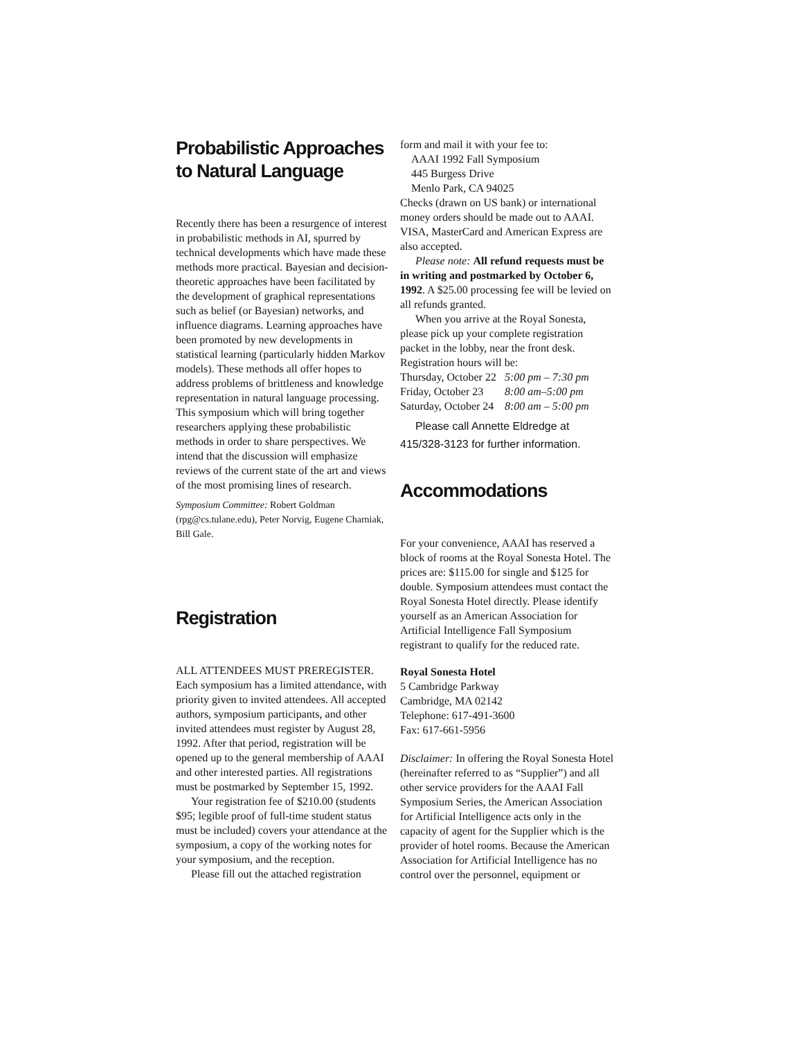Probabilistic Approaches to Natural Language
Recently there has been a resurgence of interest in probabilistic methods in AI, spurred by technical developments which have made these methods more practical. Bayesian and decision-theoretic approaches have been facilitated by the development of graphical representations such as belief (or Bayesian) networks, and influence diagrams. Learning approaches have been promoted by new developments in statistical learning (particularly hidden Markov models). These methods all offer hopes to address problems of brittleness and knowledge representation in natural language processing. This symposium which will bring together researchers applying these probabilistic methods in order to share perspectives. We intend that the discussion will emphasize reviews of the current state of the art and views of the most promising lines of research.
Symposium Committee: Robert Goldman (rpg@cs.tulane.edu), Peter Norvig, Eugene Charniak, Bill Gale.
Registration
ALL ATTENDEES MUST PREREGISTER. Each symposium has a limited attendance, with priority given to invited attendees. All accepted authors, symposium participants, and other invited attendees must register by August 28, 1992. After that period, registration will be opened up to the general membership of AAAI and other interested parties. All registrations must be postmarked by September 15, 1992.
Your registration fee of $210.00 (students $95; legible proof of full-time student status must be included) covers your attendance at the symposium, a copy of the working notes for your symposium, and the reception.
Please fill out the attached registration
form and mail it with your fee to:
AAAI 1992 Fall Symposium
445 Burgess Drive
Menlo Park, CA 94025
Checks (drawn on US bank) or international money orders should be made out to AAAI. VISA, MasterCard and American Express are also accepted.
Please note: All refund requests must be in writing and postmarked by October 6, 1992. A $25.00 processing fee will be levied on all refunds granted.
When you arrive at the Royal Sonesta, please pick up your complete registration packet in the lobby, near the front desk. Registration hours will be:
| Thursday, October 22 | 5:00 pm – 7:30 pm |
| Friday, October 23 | 8:00 am–5:00 pm |
| Saturday, October 24 | 8:00 am – 5:00 pm |
Please call Annette Eldredge at
415/328-3123 for further information.
Accommodations
For your convenience, AAAI has reserved a block of rooms at the Royal Sonesta Hotel. The prices are: $115.00 for single and $125 for double. Symposium attendees must contact the Royal Sonesta Hotel directly. Please identify yourself as an American Association for Artificial Intelligence Fall Symposium registrant to qualify for the reduced rate.
Royal Sonesta Hotel
5 Cambridge Parkway
Cambridge, MA 02142
Telephone: 617-491-3600
Fax: 617-661-5956
Disclaimer: In offering the Royal Sonesta Hotel (hereinafter referred to as “Supplier”) and all other service providers for the AAAI Fall Symposium Series, the American Association for Artificial Intelligence acts only in the capacity of agent for the Supplier which is the provider of hotel rooms. Because the American Association for Artificial Intelligence has no control over the personnel, equipment or